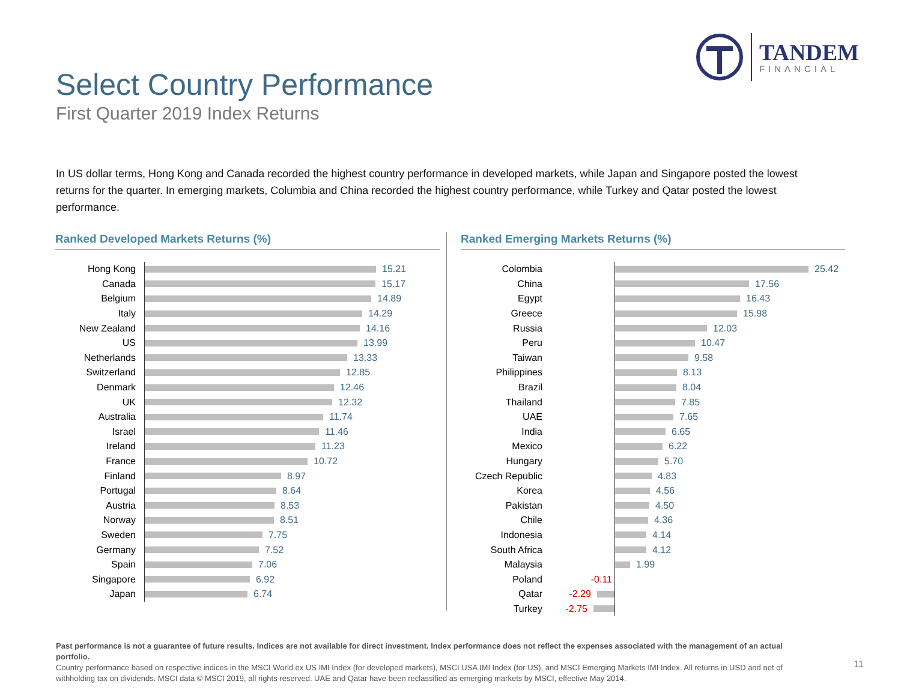TANDEM
FINANCIAL
Select Country Performance
First Quarter 2019 Index Returns
In US dollar terms, Hong Kong and Canada recorded the highest country performance in developed markets, while Japan and Singapore posted the lowest returns for the quarter. In emerging markets, Columbia and China recorded the highest country performance, while Turkey and Qatar posted the lowest performance.
Ranked Developed Markets Returns (%)
Hong Kong
15.21
Canada
15.17
Belgium
14.89
Italy
14.29
New Zealand
14.16
US
13.99
Netherlands
13.33
Switzerland
12.85
Denmark
12.46
UK
12.32
Australia
11.74
Israel
11.46
Ireland
11.23
France
10.72
Finland
8.97
Portugal
8.64
Austria
8.53
Norway
8.51
Sweden
7.75
Germany
7.52
Spain
7.06
Singapore
6.92
Japan
6.74
Ranked Emerging Markets Returns (%)
Colombia
25.42
China
17.56
Egypt
16.43
Greece
15.98
Russia
12.03
Peru
10.47
Taiwan
9.58
Philippines
8.13
Brazil
8.04
Thailand
7.85
UAE
7.65
India
6.65
Mexico
6.22
Hungary
5.70
Czech Republic
4.83
Korea
4.56
Pakistan
4.50
Chile
4.36
Indonesia
4.14
South Africa
4.12
Malaysia
1.99
Poland -0.11
Qatar -2.29
Turkey -2.75
Past performance is not a guarantee of future results. Indices are not available for direct investment. Index performance does not reflect the expenses associated with the management of an actual portfolio.
Country performance based on respective indices in the MSCI World ex US IMI Index (for developed markets), MSCI USA IMI Index (for US), and MSCI Emerging Markets IMI Index. All returns in USD and net of withholding tax on dividends. MSCI data © MSCI 2019, all rights reserved. UAE and Qatar have been reclassified as emerging markets by MSCI, effective May 2014.
11